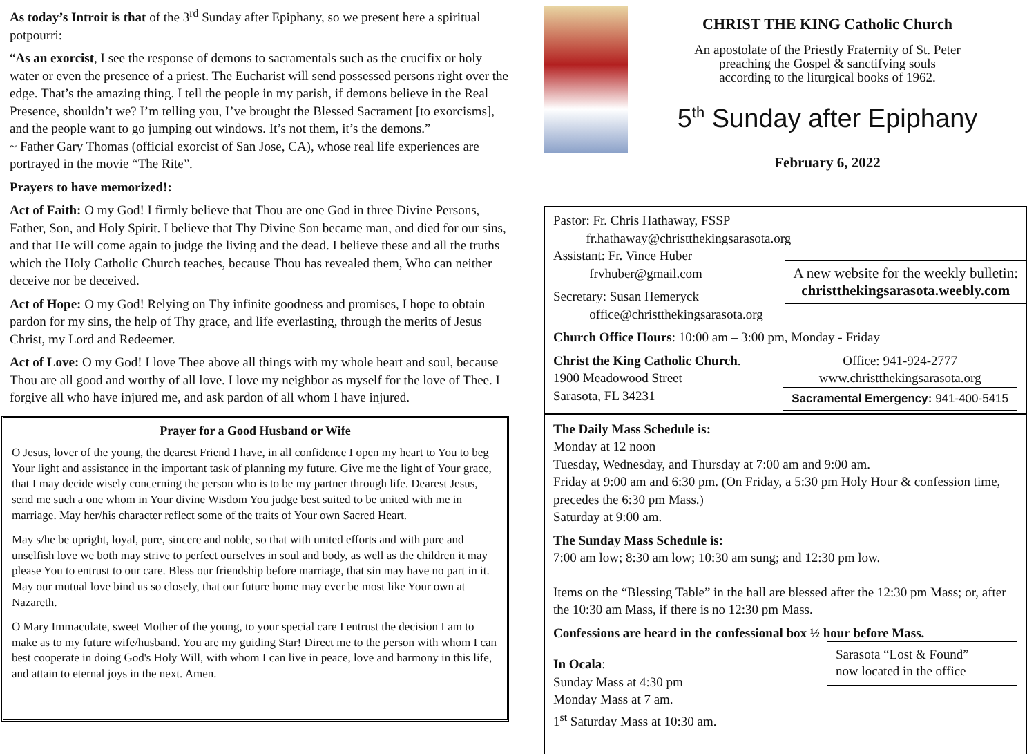As today’s Introit is that of the 3<sup>rd</sup> Sunday after Epiphany, so we present here a spiritual potpourri:
“As an exorcist, I see the response of demons to sacramentals such as the crucifix or holy water or even the presence of a priest. The Eucharist will send possessed persons right over the edge. That’s the amazing thing. I tell the people in my parish, if demons believe in the Real Presence, shouldn’t we? I’m telling you, I’ve brought the Blessed Sacrament [to exorcisms], and the people want to go jumping out windows. It’s not them, it’s the demons.”
~ Father Gary Thomas (official exorcist of San Jose, CA), whose real life experiences are portrayed in the movie “The Rite”.
Prayers to have memorized!:
Act of Faith: O my God! I firmly believe that Thou are one God in three Divine Persons, Father, Son, and Holy Spirit. I believe that Thy Divine Son became man, and died for our sins, and that He will come again to judge the living and the dead. I believe these and all the truths which the Holy Catholic Church teaches, because Thou has revealed them, Who can neither deceive nor be deceived.
Act of Hope: O my God! Relying on Thy infinite goodness and promises, I hope to obtain pardon for my sins, the help of Thy grace, and life everlasting, through the merits of Jesus Christ, my Lord and Redeemer.
Act of Love: O my God! I love Thee above all things with my whole heart and soul, because Thou are all good and worthy of all love. I love my neighbor as myself for the love of Thee. I forgive all who have injured me, and ask pardon of all whom I have injured.
Prayer for a Good Husband or Wife
O Jesus, lover of the young, the dearest Friend I have, in all confidence I open my heart to You to beg Your light and assistance in the important task of planning my future. Give me the light of Your grace, that I may decide wisely concerning the person who is to be my partner through life. Dearest Jesus, send me such a one whom in Your divine Wisdom You judge best suited to be united with me in marriage. May her/his character reflect some of the traits of Your own Sacred Heart.
May s/he be upright, loyal, pure, sincere and noble, so that with united efforts and with pure and unselfish love we both may strive to perfect ourselves in soul and body, as well as the children it may please You to entrust to our care. Bless our friendship before marriage, that sin may have no part in it. May our mutual love bind us so closely, that our future home may ever be most like Your own at Nazareth.
O Mary Immaculate, sweet Mother of the young, to your special care I entrust the decision I am to make as to my future wife/husband. You are my guiding Star! Direct me to the person with whom I can best cooperate in doing God's Holy Will, with whom I can live in peace, love and harmony in this life, and attain to eternal joys in the next. Amen.
CHRIST THE KING Catholic Church
An apostolate of the Priestly Fraternity of St. Peter
preaching the Gospel & sanctifying souls
according to the liturgical books of 1962.
5<sup>th</sup> Sunday after Epiphany
February 6, 2022
Pastor: Fr. Chris Hathaway, FSSP
fr.hathaway@christthekingsarasota.org
Assistant: Fr. Vince Huber
frvhuber@gmail.com
A new website for the weekly bulletin:
christthekingsarasota.weebly.com
Secretary: Susan Hemeryck
office@christthekingsarasota.org
Church Office Hours: 10:00 am – 3:00 pm, Monday - Friday
Christ the King Catholic Church.
1900 Meadowood Street
Sarasota, FL 34231
Office: 941-924-2777
www.christthekingsarasota.org
Sacramental Emergency: 941-400-5415
The Daily Mass Schedule is:
Monday at 12 noon
Tuesday, Wednesday, and Thursday at 7:00 am and 9:00 am.
Friday at 9:00 am and 6:30 pm. (On Friday, a 5:30 pm Holy Hour & confession time, precedes the 6:30 pm Mass.)
Saturday at 9:00 am.
The Sunday Mass Schedule is:
7:00 am low; 8:30 am low; 10:30 am sung; and 12:30 pm low.
Items on the “Blessing Table” in the hall are blessed after the 12:30 pm Mass; or, after the 10:30 am Mass, if there is no 12:30 pm Mass.
Confessions are heard in the confessional box ½ hour before Mass.
In Ocala:
Sunday Mass at 4:30 pm
Monday Mass at 7 am.
1<sup>st</sup> Saturday Mass at 10:30 am.
Sarasota “Lost & Found”
now located in the office